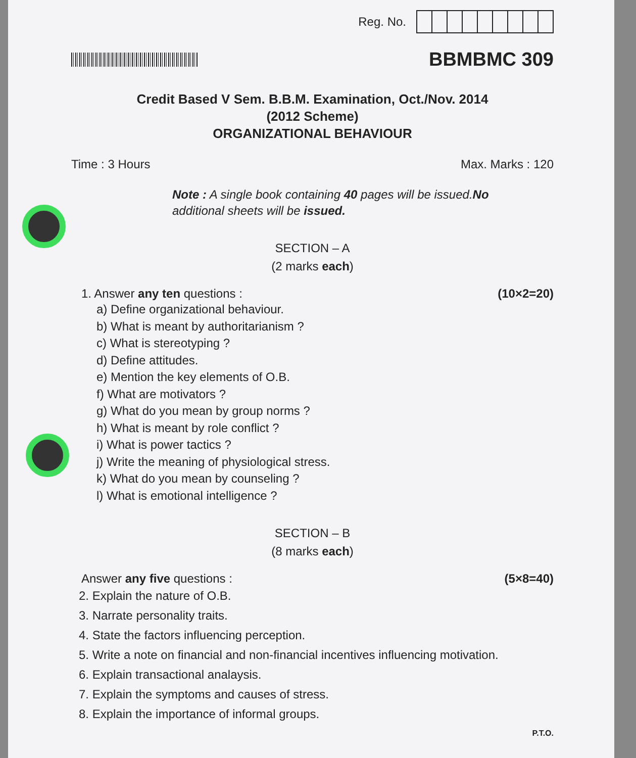Reg. No.
BBMBMC 309
Credit Based V Sem. B.B.M. Examination, Oct./Nov. 2014
(2012 Scheme)
ORGANIZATIONAL BEHAVIOUR
Time : 3 Hours Max. Marks : 120
Note : A single book containing 40 pages will be issued.No additional sheets will be issued.
SECTION – A
(2 marks each)
1. Answer any ten questions : (10×2=20)
a) Define organizational behaviour.
b) What is meant by authoritarianism ?
c) What is stereotyping ?
d) Define attitudes.
e) Mention the key elements of O.B.
f) What are motivators ?
g) What do you mean by group norms ?
h) What is meant by role conflict ?
i) What is power tactics ?
j) Write the meaning of physiological stress.
k) What do you mean by counseling ?
l) What is emotional intelligence ?
SECTION – B
(8 marks each)
Answer any five questions : (5×8=40)
2. Explain the nature of O.B.
3. Narrate personality traits.
4. State the factors influencing perception.
5. Write a note on financial and non-financial incentives influencing motivation.
6. Explain transactional analaysis.
7. Explain the symptoms and causes of stress.
8. Explain the importance of informal groups.
P.T.O.